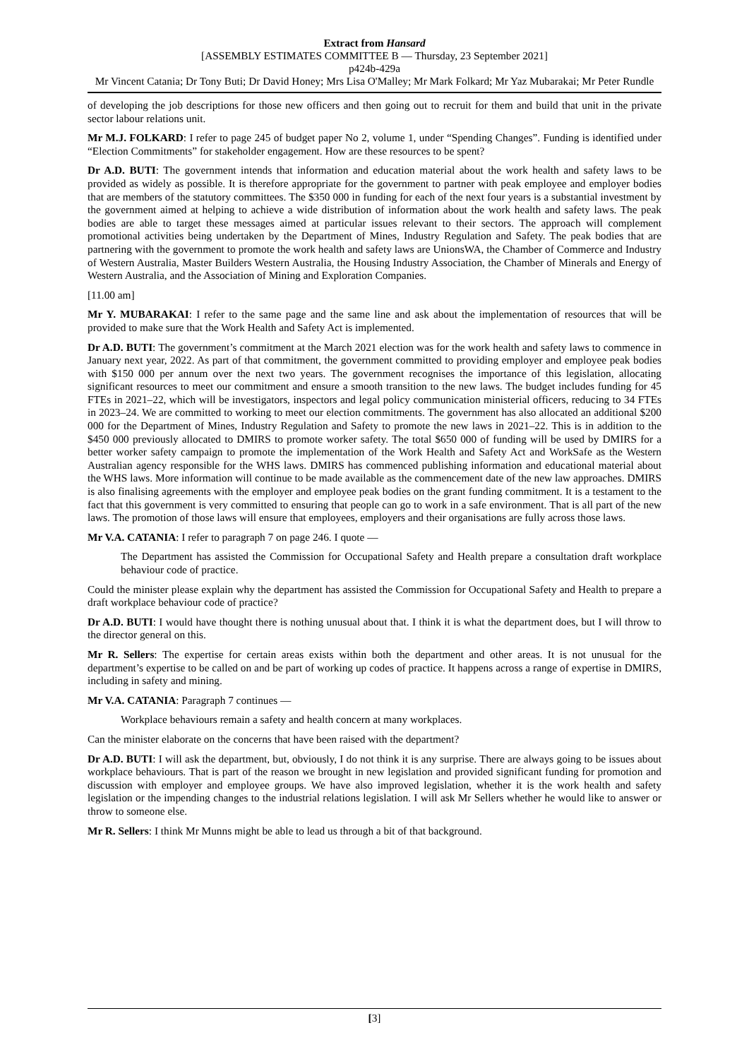Extract from Hansard
[ASSEMBLY ESTIMATES COMMITTEE B — Thursday, 23 September 2021]
p424b-429a
Mr Vincent Catania; Dr Tony Buti; Dr David Honey; Mrs Lisa O'Malley; Mr Mark Folkard; Mr Yaz Mubarakai; Mr Peter Rundle
of developing the job descriptions for those new officers and then going out to recruit for them and build that unit in the private sector labour relations unit.
Mr M.J. FOLKARD: I refer to page 245 of budget paper No 2, volume 1, under “Spending Changes”. Funding is identified under “Election Commitments” for stakeholder engagement. How are these resources to be spent?
Dr A.D. BUTI: The government intends that information and education material about the work health and safety laws to be provided as widely as possible. It is therefore appropriate for the government to partner with peak employee and employer bodies that are members of the statutory committees. The $350 000 in funding for each of the next four years is a substantial investment by the government aimed at helping to achieve a wide distribution of information about the work health and safety laws. The peak bodies are able to target these messages aimed at particular issues relevant to their sectors. The approach will complement promotional activities being undertaken by the Department of Mines, Industry Regulation and Safety. The peak bodies that are partnering with the government to promote the work health and safety laws are UnionsWA, the Chamber of Commerce and Industry of Western Australia, Master Builders Western Australia, the Housing Industry Association, the Chamber of Minerals and Energy of Western Australia, and the Association of Mining and Exploration Companies.
[11.00 am]
Mr Y. MUBARAKAI: I refer to the same page and the same line and ask about the implementation of resources that will be provided to make sure that the Work Health and Safety Act is implemented.
Dr A.D. BUTI: The government’s commitment at the March 2021 election was for the work health and safety laws to commence in January next year, 2022. As part of that commitment, the government committed to providing employer and employee peak bodies with $150 000 per annum over the next two years. The government recognises the importance of this legislation, allocating significant resources to meet our commitment and ensure a smooth transition to the new laws. The budget includes funding for 45 FTEs in 2021–22, which will be investigators, inspectors and legal policy communication ministerial officers, reducing to 34 FTEs in 2023–24. We are committed to working to meet our election commitments. The government has also allocated an additional $200 000 for the Department of Mines, Industry Regulation and Safety to promote the new laws in 2021–22. This is in addition to the $450 000 previously allocated to DMIRS to promote worker safety. The total $650 000 of funding will be used by DMIRS for a better worker safety campaign to promote the implementation of the Work Health and Safety Act and WorkSafe as the Western Australian agency responsible for the WHS laws. DMIRS has commenced publishing information and educational material about the WHS laws. More information will continue to be made available as the commencement date of the new law approaches. DMIRS is also finalising agreements with the employer and employee peak bodies on the grant funding commitment. It is a testament to the fact that this government is very committed to ensuring that people can go to work in a safe environment. That is all part of the new laws. The promotion of those laws will ensure that employees, employers and their organisations are fully across those laws.
Mr V.A. CATANIA: I refer to paragraph 7 on page 246. I quote —
The Department has assisted the Commission for Occupational Safety and Health prepare a consultation draft workplace behaviour code of practice.
Could the minister please explain why the department has assisted the Commission for Occupational Safety and Health to prepare a draft workplace behaviour code of practice?
Dr A.D. BUTI: I would have thought there is nothing unusual about that. I think it is what the department does, but I will throw to the director general on this.
Mr R. Sellers: The expertise for certain areas exists within both the department and other areas. It is not unusual for the department’s expertise to be called on and be part of working up codes of practice. It happens across a range of expertise in DMIRS, including in safety and mining.
Mr V.A. CATANIA: Paragraph 7 continues —
Workplace behaviours remain a safety and health concern at many workplaces.
Can the minister elaborate on the concerns that have been raised with the department?
Dr A.D. BUTI: I will ask the department, but, obviously, I do not think it is any surprise. There are always going to be issues about workplace behaviours. That is part of the reason we brought in new legislation and provided significant funding for promotion and discussion with employer and employee groups. We have also improved legislation, whether it is the work health and safety legislation or the impending changes to the industrial relations legislation. I will ask Mr Sellers whether he would like to answer or throw to someone else.
Mr R. Sellers: I think Mr Munns might be able to lead us through a bit of that background.
[3]